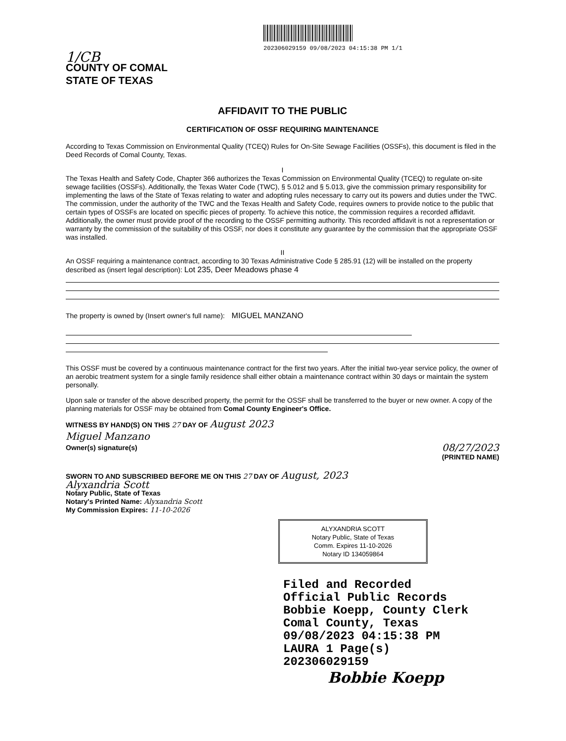202306029159 09/08/2023 04:15:38 PM 1/1
1/CB
COUNTY OF COMAL
STATE OF TEXAS
AFFIDAVIT TO THE PUBLIC
CERTIFICATION OF OSSF REQUIRING MAINTENANCE
According to Texas Commission on Environmental Quality (TCEQ) Rules for On-Site Sewage Facilities (OSSFs), this document is filed in the Deed Records of Comal County, Texas.
I
The Texas Health and Safety Code, Chapter 366 authorizes the Texas Commission on Environmental Quality (TCEQ) to regulate on-site sewage facilities (OSSFs). Additionally, the Texas Water Code (TWC), § 5.012 and § 5.013, give the commission primary responsibility for implementing the laws of the State of Texas relating to water and adopting rules necessary to carry out its powers and duties under the TWC. The commission, under the authority of the TWC and the Texas Health and Safety Code, requires owners to provide notice to the public that certain types of OSSFs are located on specific pieces of property. To achieve this notice, the commission requires a recorded affidavit. Additionally, the owner must provide proof of the recording to the OSSF permitting authority. This recorded affidavit is not a representation or warranty by the commission of the suitability of this OSSF, nor does it constitute any guarantee by the commission that the appropriate OSSF was installed.
II
An OSSF requiring a maintenance contract, according to 30 Texas Administrative Code § 285.91 (12) will be installed on the property described as (insert legal description): Lot 235, Deer Meadows phase 4
The property is owned by (Insert owner's full name): MIGUEL MANZANO
This OSSF must be covered by a continuous maintenance contract for the first two years. After the initial two-year service policy, the owner of an aerobic treatment system for a single family residence shall either obtain a maintenance contract within 30 days or maintain the system personally.
Upon sale or transfer of the above described property, the permit for the OSSF shall be transferred to the buyer or new owner. A copy of the planning materials for OSSF may be obtained from Comal County Engineer's Office.
WITNESS BY HAND(S) ON THIS 27 DAY OF August 2023
Miguel Manzano
Owner(s) signature(s) 08/27/2023
(PRINTED NAME)
SWORN TO AND SUBSCRIBED BEFORE ME ON THIS 27 DAY OF August, 2023
Alyxandria Scott
Notary Public, State of Texas
Notary's Printed Name: Alyxandria Scott
My Commission Expires: 11-10-2026
ALYXANDRIA SCOTT
Notary Public, State of Texas
Comm. Expires 11-10-2026
Notary ID 134059864
Filed and Recorded
Official Public Records
Bobbie Koepp, County Clerk
Comal County, Texas
09/08/2023 04:15:38 PM
LAURA 1 Page(s)
202306029159
Bobbie Koepp